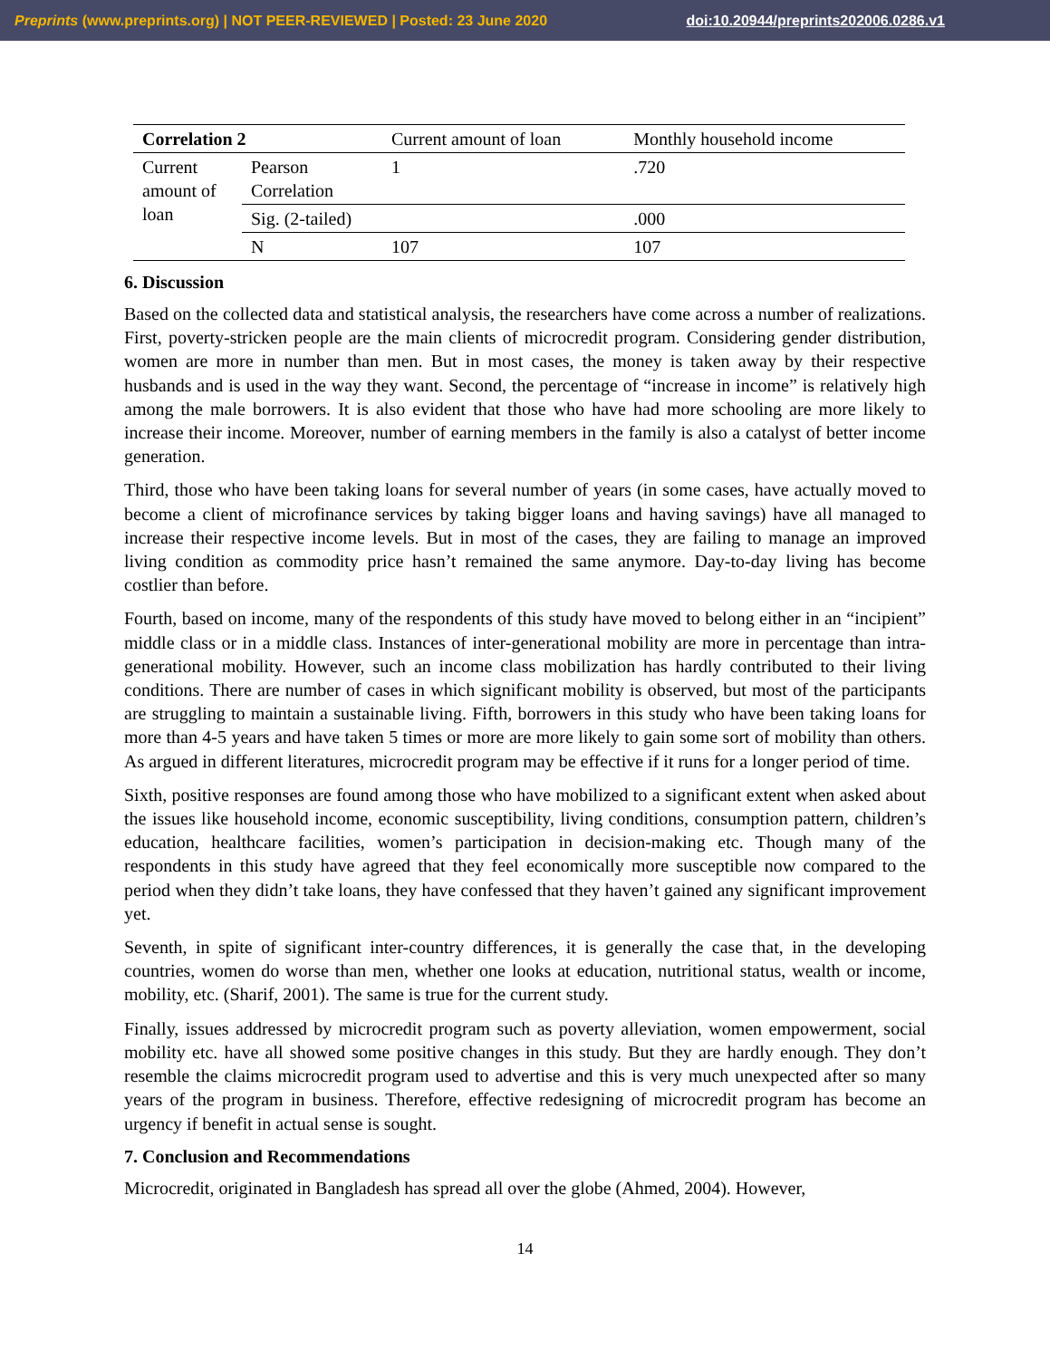Preprints (www.preprints.org) | NOT PEER-REVIEWED | Posted: 23 June 2020 doi:10.20944/preprints202006.0286.v1
| Correlation 2 | | Current amount of loan | Monthly household income |
| --- | --- | --- | --- |
| Current amount of loan | Pearson Correlation | 1 | .720 |
| | Sig. (2-tailed) | | .000 |
| | N | 107 | 107 |
6. Discussion
Based on the collected data and statistical analysis, the researchers have come across a number of realizations. First, poverty-stricken people are the main clients of microcredit program. Considering gender distribution, women are more in number than men. But in most cases, the money is taken away by their respective husbands and is used in the way they want. Second, the percentage of “increase in income” is relatively high among the male borrowers. It is also evident that those who have had more schooling are more likely to increase their income. Moreover, number of earning members in the family is also a catalyst of better income generation.
Third, those who have been taking loans for several number of years (in some cases, have actually moved to become a client of microfinance services by taking bigger loans and having savings) have all managed to increase their respective income levels. But in most of the cases, they are failing to manage an improved living condition as commodity price hasn’t remained the same anymore. Day-to-day living has become costlier than before.
Fourth, based on income, many of the respondents of this study have moved to belong either in an “incipient” middle class or in a middle class. Instances of inter-generational mobility are more in percentage than intra-generational mobility. However, such an income class mobilization has hardly contributed to their living conditions. There are number of cases in which significant mobility is observed, but most of the participants are struggling to maintain a sustainable living. Fifth, borrowers in this study who have been taking loans for more than 4-5 years and have taken 5 times or more are more likely to gain some sort of mobility than others. As argued in different literatures, microcredit program may be effective if it runs for a longer period of time.
Sixth, positive responses are found among those who have mobilized to a significant extent when asked about the issues like household income, economic susceptibility, living conditions, consumption pattern, children’s education, healthcare facilities, women’s participation in decision-making etc. Though many of the respondents in this study have agreed that they feel economically more susceptible now compared to the period when they didn’t take loans, they have confessed that they haven’t gained any significant improvement yet.
Seventh, in spite of significant inter-country differences, it is generally the case that, in the developing countries, women do worse than men, whether one looks at education, nutritional status, wealth or income, mobility, etc. (Sharif, 2001). The same is true for the current study.
Finally, issues addressed by microcredit program such as poverty alleviation, women empowerment, social mobility etc. have all showed some positive changes in this study. But they are hardly enough. They don’t resemble the claims microcredit program used to advertise and this is very much unexpected after so many years of the program in business. Therefore, effective redesigning of microcredit program has become an urgency if benefit in actual sense is sought.
7. Conclusion and Recommendations
Microcredit, originated in Bangladesh has spread all over the globe (Ahmed, 2004). However,
14